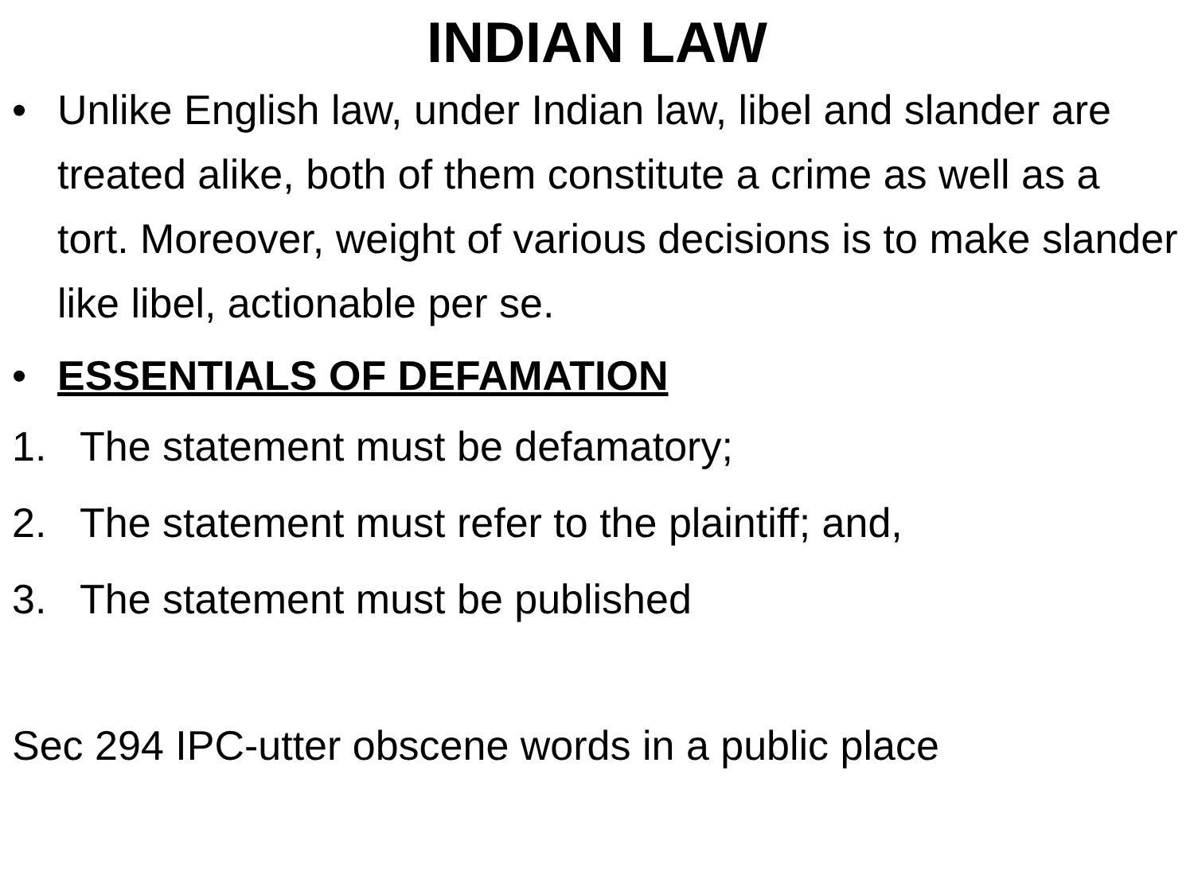INDIAN LAW
• Unlike English law, under Indian law, libel and slander are treated alike, both of them constitute a crime as well as a tort. Moreover, weight of various decisions is to make slander like libel, actionable per se.
• ESSENTIALS OF DEFAMATION
1. The statement must be defamatory;
2. The statement must refer to the plaintiff; and,
3. The statement must be published
Sec 294 IPC-utter obscene words in a public place